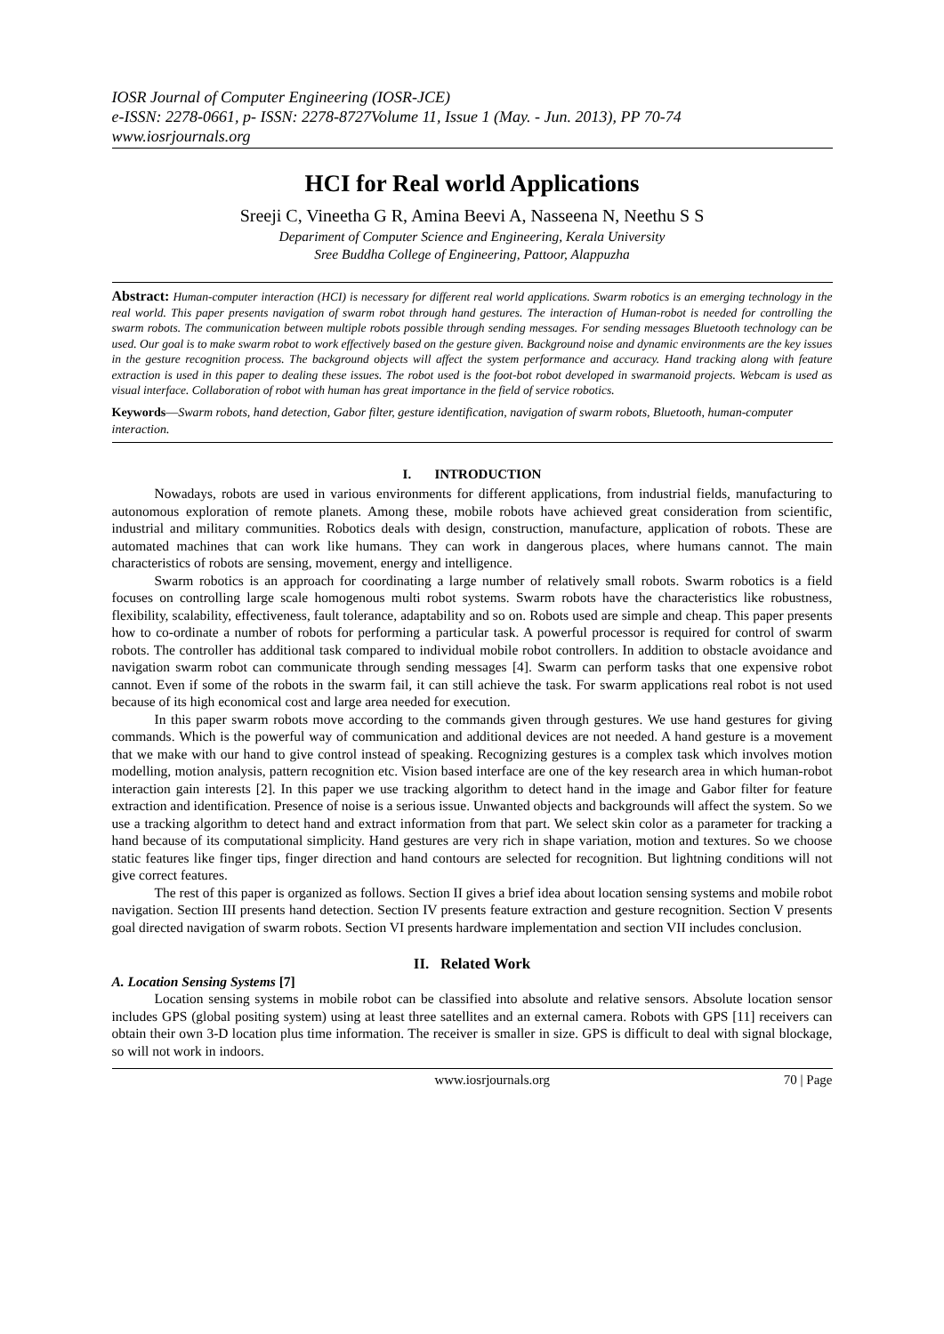IOSR Journal of Computer Engineering (IOSR-JCE)
e-ISSN: 2278-0661, p- ISSN: 2278-8727Volume 11, Issue 1 (May. - Jun. 2013), PP 70-74
www.iosrjournals.org
HCI for Real world Applications
Sreeji C, Vineetha G R, Amina Beevi A, Nasseena N, Neethu S S
Depariment of Computer Science and Engineering, Kerala University
Sree Buddha College of Engineering, Pattoor, Alappuzha
Abstract: Human-computer interaction (HCI) is necessary for different real world applications. Swarm robotics is an emerging technology in the real world. This paper presents navigation of swarm robot through hand gestures. The interaction of Human-robot is needed for controlling the swarm robots. The communication between multiple robots possible through sending messages. For sending messages Bluetooth technology can be used. Our goal is to make swarm robot to work effectively based on the gesture given. Background noise and dynamic environments are the key issues in the gesture recognition process. The background objects will affect the system performance and accuracy. Hand tracking along with feature extraction is used in this paper to dealing these issues. The robot used is the foot-bot robot developed in swarmanoid projects. Webcam is used as visual interface. Collaboration of robot with human has great importance in the field of service robotics.
Keywords—Swarm robots, hand detection, Gabor filter, gesture identification, navigation of swarm robots, Bluetooth, human-computer interaction.
I. INTRODUCTION
Nowadays, robots are used in various environments for different applications, from industrial fields, manufacturing to autonomous exploration of remote planets. Among these, mobile robots have achieved great consideration from scientific, industrial and military communities. Robotics deals with design, construction, manufacture, application of robots. These are automated machines that can work like humans. They can work in dangerous places, where humans cannot. The main characteristics of robots are sensing, movement, energy and intelligence.
Swarm robotics is an approach for coordinating a large number of relatively small robots. Swarm robotics is a field focuses on controlling large scale homogenous multi robot systems. Swarm robots have the characteristics like robustness, flexibility, scalability, effectiveness, fault tolerance, adaptability and so on. Robots used are simple and cheap. This paper presents how to co-ordinate a number of robots for performing a particular task. A powerful processor is required for control of swarm robots. The controller has additional task compared to individual mobile robot controllers. In addition to obstacle avoidance and navigation swarm robot can communicate through sending messages [4]. Swarm can perform tasks that one expensive robot cannot. Even if some of the robots in the swarm fail, it can still achieve the task. For swarm applications real robot is not used because of its high economical cost and large area needed for execution.
In this paper swarm robots move according to the commands given through gestures. We use hand gestures for giving commands. Which is the powerful way of communication and additional devices are not needed. A hand gesture is a movement that we make with our hand to give control instead of speaking. Recognizing gestures is a complex task which involves motion modelling, motion analysis, pattern recognition etc. Vision based interface are one of the key research area in which human-robot interaction gain interests [2]. In this paper we use tracking algorithm to detect hand in the image and Gabor filter for feature extraction and identification. Presence of noise is a serious issue. Unwanted objects and backgrounds will affect the system. So we use a tracking algorithm to detect hand and extract information from that part. We select skin color as a parameter for tracking a hand because of its computational simplicity. Hand gestures are very rich in shape variation, motion and textures. So we choose static features like finger tips, finger direction and hand contours are selected for recognition. But lightning conditions will not give correct features.
The rest of this paper is organized as follows. Section II gives a brief idea about location sensing systems and mobile robot navigation. Section III presents hand detection. Section IV presents feature extraction and gesture recognition. Section V presents goal directed navigation of swarm robots. Section VI presents hardware implementation and section VII includes conclusion.
II. Related Work
A. Location Sensing Systems [7]
Location sensing systems in mobile robot can be classified into absolute and relative sensors. Absolute location sensor includes GPS (global positing system) using at least three satellites and an external camera. Robots with GPS [11] receivers can obtain their own 3-D location plus time information. The receiver is smaller in size. GPS is difficult to deal with signal blockage, so will not work in indoors.
www.iosrjournals.org 70 | Page